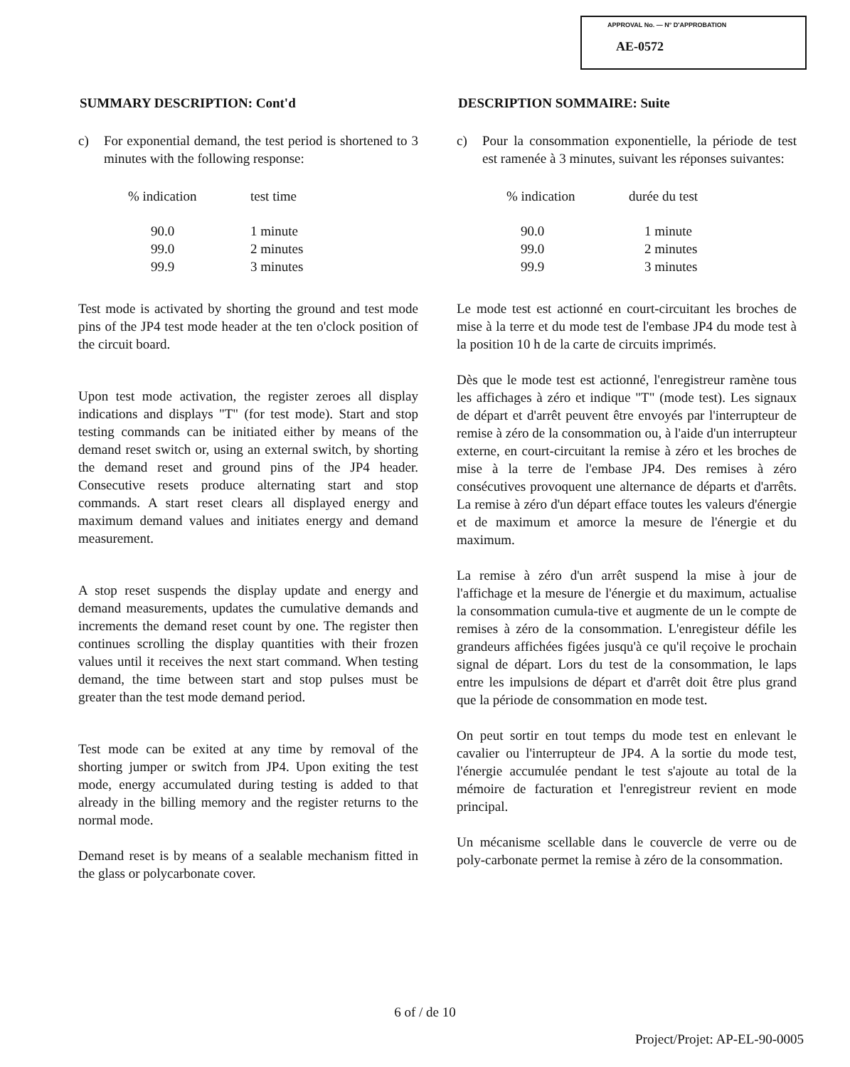APPROVAL No. — N° D'APPROBATION
AE-0572
SUMMARY DESCRIPTION: Cont'd
c) For exponential demand, the test period is shortened to 3 minutes with the following response:
| % indication | test time |
| --- | --- |
| 90.0 | 1 minute |
| 99.0 | 2 minutes |
| 99.9 | 3 minutes |
Test mode is activated by shorting the ground and test mode pins of the JP4 test mode header at the ten o'clock position of the circuit board.
Upon test mode activation, the register zeroes all display indications and displays "T" (for test mode). Start and stop testing commands can be initiated either by means of the demand reset switch or, using an external switch, by shorting the demand reset and ground pins of the JP4 header. Consecutive resets produce alternating start and stop commands. A start reset clears all displayed energy and maximum demand values and initiates energy and demand measurement.
A stop reset suspends the display update and energy and demand measurements, updates the cumulative demands and increments the demand reset count by one. The register then continues scrolling the display quantities with their frozen values until it receives the next start command. When testing demand, the time between start and stop pulses must be greater than the test mode demand period.
Test mode can be exited at any time by removal of the shorting jumper or switch from JP4. Upon exiting the test mode, energy accumulated during testing is added to that already in the billing memory and the register returns to the normal mode.
Demand reset is by means of a sealable mechanism fitted in the glass or polycarbonate cover.
DESCRIPTION SOMMAIRE: Suite
c) Pour la consommation exponentielle, la période de test est ramenée à 3 minutes, suivant les réponses suivantes:
| % indication | durée du test |
| --- | --- |
| 90.0 | 1 minute |
| 99.0 | 2 minutes |
| 99.9 | 3 minutes |
Le mode test est actionné en court-circuitant les broches de mise à la terre et du mode test de l'embase JP4 du mode test à la position 10 h de la carte de circuits imprimés.
Dès que le mode test est actionné, l'enregistreur ramène tous les affichages à zéro et indique "T" (mode test). Les signaux de départ et d'arrêt peuvent être envoyés par l'interrupteur de remise à zéro de la consommation ou, à l'aide d'un interrupteur externe, en court-circuitant la remise à zéro et les broches de mise à la terre de l'embase JP4. Des remises à zéro consécutives provoquent une alternance de départs et d'arrêts. La remise à zéro d'un départ efface toutes les valeurs d'énergie et de maximum et amorce la mesure de l'énergie et du maximum.
La remise à zéro d'un arrêt suspend la mise à jour de l'affichage et la mesure de l'énergie et du maximum, actualise la consommation cumula-tive et augmente de un le compte de remises à zéro de la consommation. L'enregisteur défile les grandeurs affichées figées jusqu'à ce qu'il reçoive le prochain signal de départ. Lors du test de la consommation, le laps entre les impulsions de départ et d'arrêt doit être plus grand que la période de consommation en mode test.
On peut sortir en tout temps du mode test en enlevant le cavalier ou l'interrupteur de JP4. A la sortie du mode test, l'énergie accumulée pendant le test s'ajoute au total de la mémoire de facturation et l'enregistreur revient en mode principal.
Un mécanisme scellable dans le couvercle de verre ou de poly-carbonate permet la remise à zéro de la consommation.
6 of / de 10
Project/Projet: AP-EL-90-0005